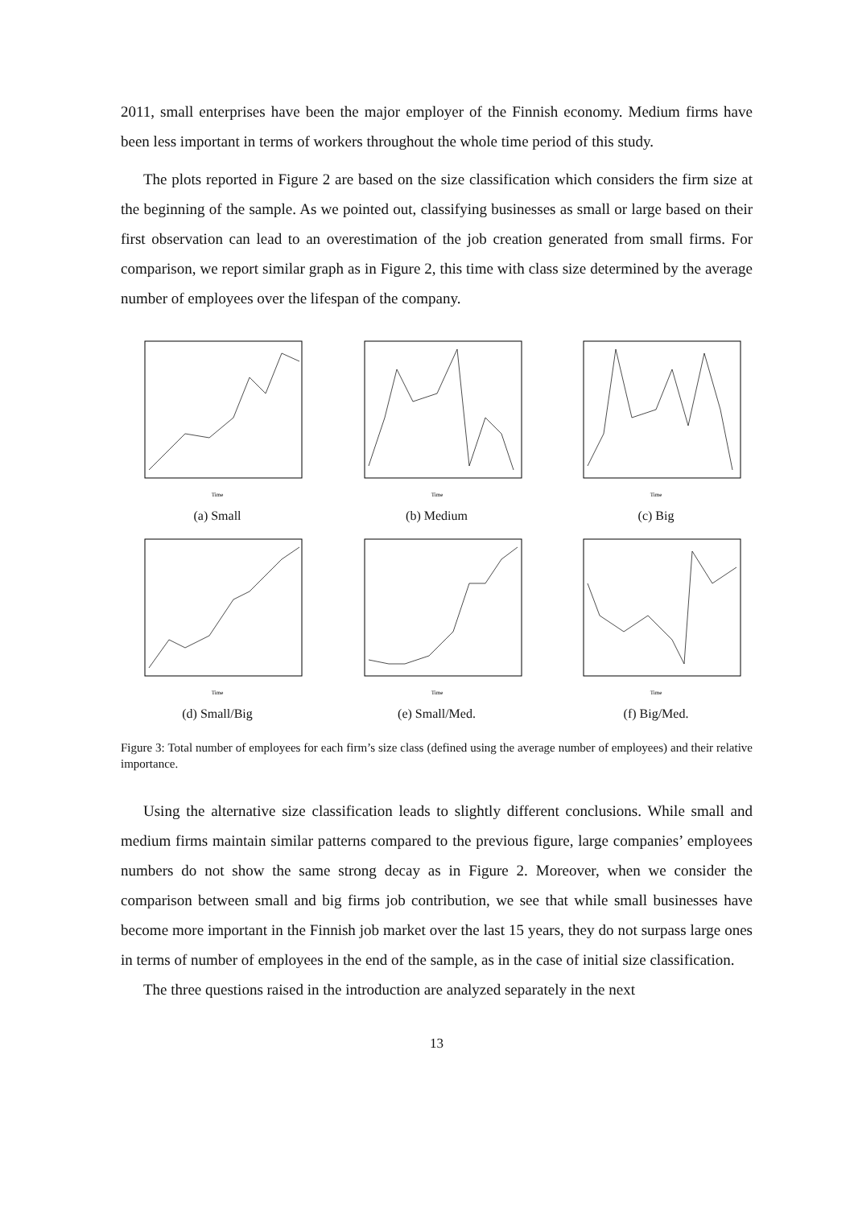2011, small enterprises have been the major employer of the Finnish economy. Medium firms have been less important in terms of workers throughout the whole time period of this study.
The plots reported in Figure 2 are based on the size classification which considers the firm size at the beginning of the sample. As we pointed out, classifying businesses as small or large based on their first observation can lead to an overestimation of the job creation generated from small firms. For comparison, we report similar graph as in Figure 2, this time with class size determined by the average number of employees over the lifespan of the company.
Time
(a) Small
Time
(b) Medium
Time
(c) Big
Time
(d) Small/Big
Time
(e) Small/Med.
Time
(f) Big/Med.
Figure 3: Total number of employees for each firm’s size class (defined using the average number of employees) and their relative importance.
Using the alternative size classification leads to slightly different conclusions. While small and medium firms maintain similar patterns compared to the previous figure, large companies’ employees numbers do not show the same strong decay as in Figure 2. Moreover, when we consider the comparison between small and big firms job contribution, we see that while small businesses have become more important in the Finnish job market over the last 15 years, they do not surpass large ones in terms of number of employees in the end of the sample, as in the case of initial size classification.
The three questions raised in the introduction are analyzed separately in the next
13